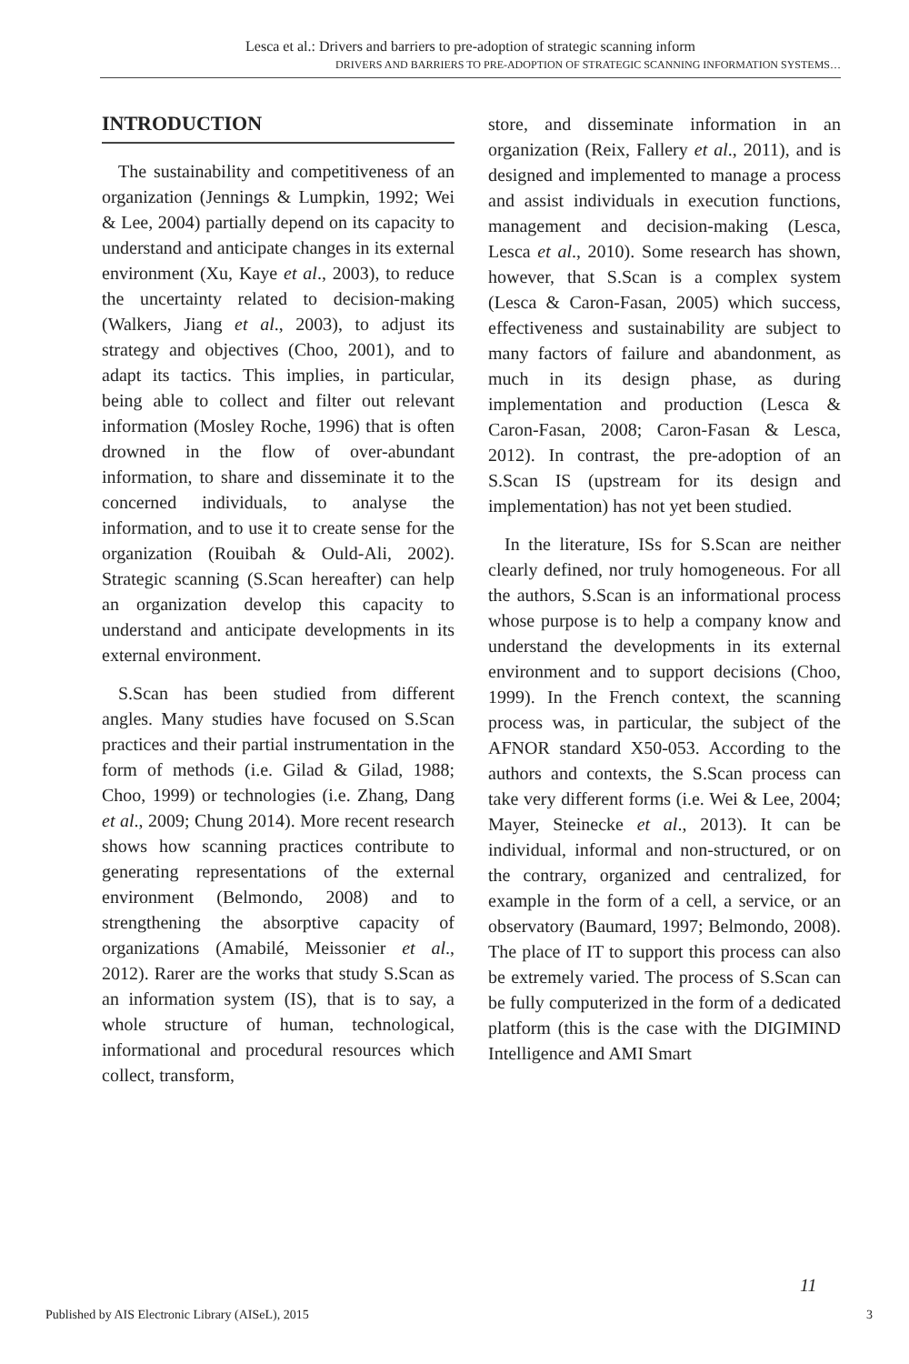Lesca et al.: Drivers and barriers to pre-adoption of strategic scanning inform
DRIVERS AND BARRIERS TO PRE-ADOPTION OF STRATEGIC SCANNING INFORMATION SYSTEMS…
INTRODUCTION
The sustainability and competitiveness of an organization (Jennings & Lumpkin, 1992; Wei & Lee, 2004) partially depend on its capacity to understand and anticipate changes in its external environment (Xu, Kaye et al., 2003), to reduce the uncertainty related to decision-making (Walkers, Jiang et al., 2003), to adjust its strategy and objectives (Choo, 2001), and to adapt its tactics. This implies, in particular, being able to collect and filter out relevant information (Mosley Roche, 1996) that is often drowned in the flow of over-abundant information, to share and disseminate it to the concerned individuals, to analyse the information, and to use it to create sense for the organization (Rouibah & Ould-Ali, 2002). Strategic scanning (S.Scan hereafter) can help an organization develop this capacity to understand and anticipate developments in its external environment.
S.Scan has been studied from different angles. Many studies have focused on S.Scan practices and their partial instrumentation in the form of methods (i.e. Gilad & Gilad, 1988; Choo, 1999) or technologies (i.e. Zhang, Dang et al., 2009; Chung 2014). More recent research shows how scanning practices contribute to generating representations of the external environment (Belmondo, 2008) and to strengthening the absorptive capacity of organizations (Amabilé, Meissonier et al., 2012). Rarer are the works that study S.Scan as an information system (IS), that is to say, a whole structure of human, technological, informational and procedural resources which collect, transform,
store, and disseminate information in an organization (Reix, Fallery et al., 2011), and is designed and implemented to manage a process and assist individuals in execution functions, management and decision-making (Lesca, Lesca et al., 2010). Some research has shown, however, that S.Scan is a complex system (Lesca & Caron-Fasan, 2005) which success, effectiveness and sustainability are subject to many factors of failure and abandonment, as much in its design phase, as during implementation and production (Lesca & Caron-Fasan, 2008; Caron-Fasan & Lesca, 2012). In contrast, the pre-adoption of an S.Scan IS (upstream for its design and implementation) has not yet been studied.
In the literature, ISs for S.Scan are neither clearly defined, nor truly homogeneous. For all the authors, S.Scan is an informational process whose purpose is to help a company know and understand the developments in its external environment and to support decisions (Choo, 1999). In the French context, the scanning process was, in particular, the subject of the AFNOR standard X50-053. According to the authors and contexts, the S.Scan process can take very different forms (i.e. Wei & Lee, 2004; Mayer, Steinecke et al., 2013). It can be individual, informal and non-structured, or on the contrary, organized and centralized, for example in the form of a cell, a service, or an observatory (Baumard, 1997; Belmondo, 2008). The place of IT to support this process can also be extremely varied. The process of S.Scan can be fully computerized in the form of a dedicated platform (this is the case with the DIGIMIND Intelligence and AMI Smart
11
Published by AIS Electronic Library (AISeL), 2015 3